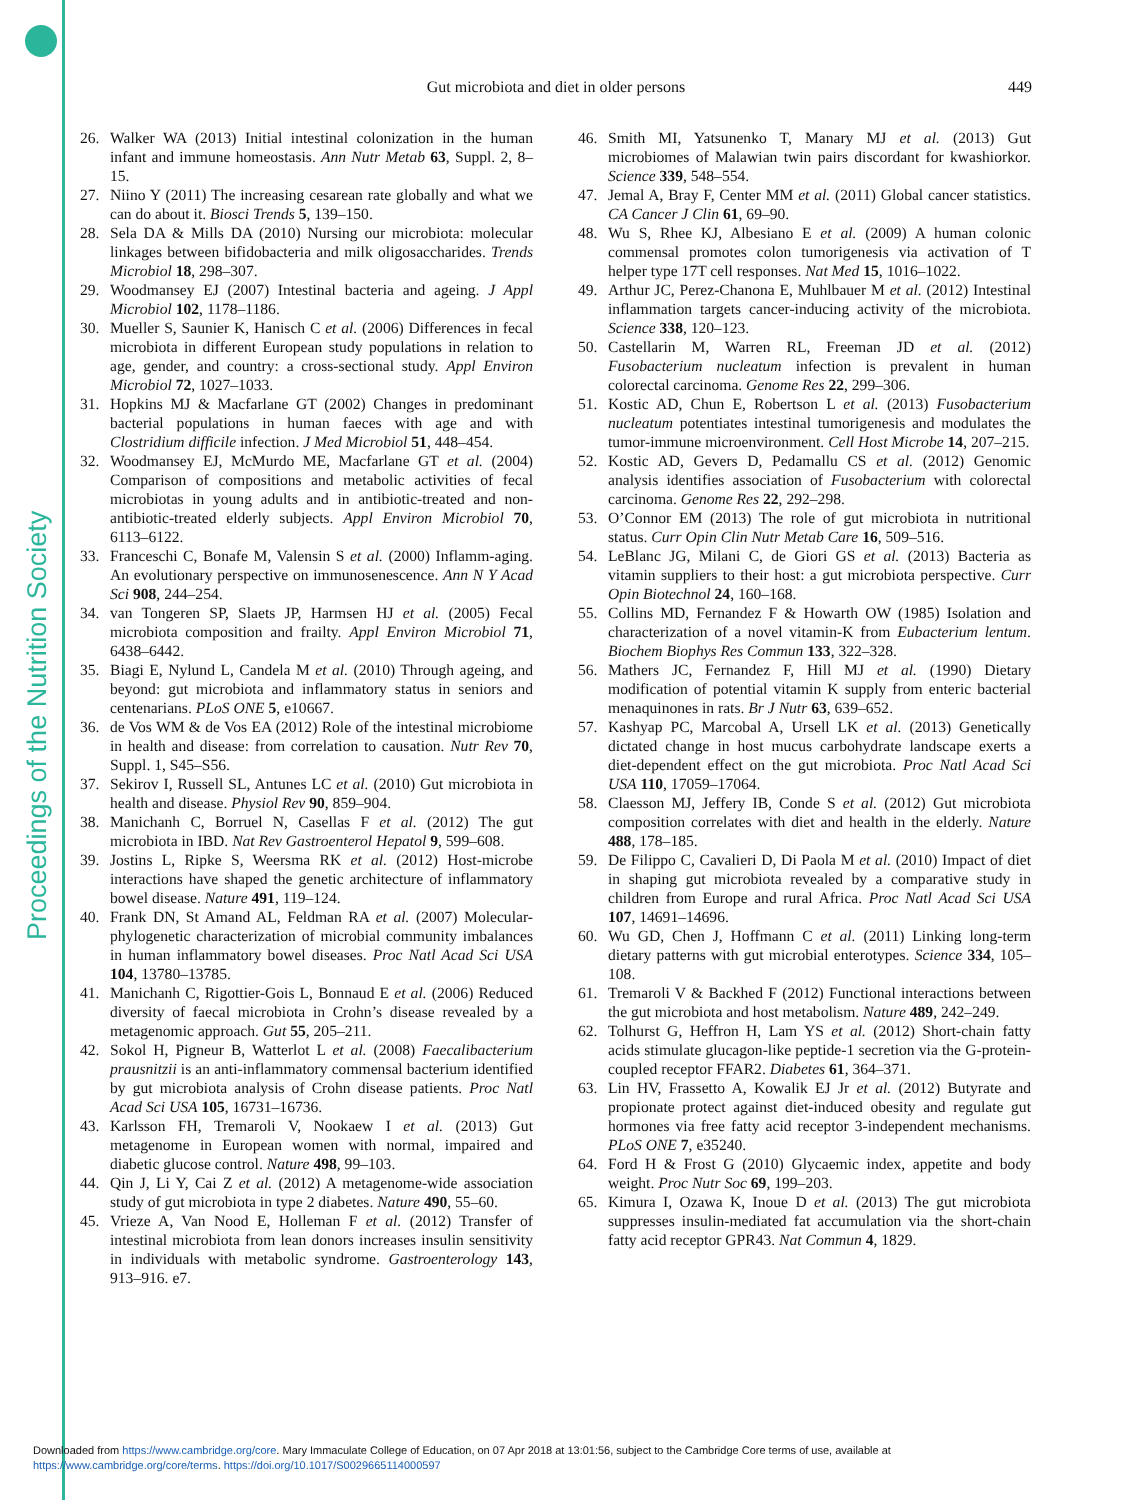Proceedings of the Nutrition Society
Gut microbiota and diet in older persons
449
26. Walker WA (2013) Initial intestinal colonization in the human infant and immune homeostasis. Ann Nutr Metab 63, Suppl. 2, 8–15.
27. Niino Y (2011) The increasing cesarean rate globally and what we can do about it. Biosci Trends 5, 139–150.
28. Sela DA & Mills DA (2010) Nursing our microbiota: molecular linkages between bifidobacteria and milk oligosaccharides. Trends Microbiol 18, 298–307.
29. Woodmansey EJ (2007) Intestinal bacteria and ageing. J Appl Microbiol 102, 1178–1186.
30. Mueller S, Saunier K, Hanisch C et al. (2006) Differences in fecal microbiota in different European study populations in relation to age, gender, and country: a cross-sectional study. Appl Environ Microbiol 72, 1027–1033.
31. Hopkins MJ & Macfarlane GT (2002) Changes in predominant bacterial populations in human faeces with age and with Clostridium difficile infection. J Med Microbiol 51, 448–454.
32. Woodmansey EJ, McMurdo ME, Macfarlane GT et al. (2004) Comparison of compositions and metabolic activities of fecal microbiotas in young adults and in antibiotic-treated and non-antibiotic-treated elderly subjects. Appl Environ Microbiol 70, 6113–6122.
33. Franceschi C, Bonafe M, Valensin S et al. (2000) Inflamm-aging. An evolutionary perspective on immunosenescence. Ann N Y Acad Sci 908, 244–254.
34. van Tongeren SP, Slaets JP, Harmsen HJ et al. (2005) Fecal microbiota composition and frailty. Appl Environ Microbiol 71, 6438–6442.
35. Biagi E, Nylund L, Candela M et al. (2010) Through ageing, and beyond: gut microbiota and inflammatory status in seniors and centenarians. PLoS ONE 5, e10667.
36. de Vos WM & de Vos EA (2012) Role of the intestinal microbiome in health and disease: from correlation to causation. Nutr Rev 70, Suppl. 1, S45–S56.
37. Sekirov I, Russell SL, Antunes LC et al. (2010) Gut microbiota in health and disease. Physiol Rev 90, 859–904.
38. Manichanh C, Borruel N, Casellas F et al. (2012) The gut microbiota in IBD. Nat Rev Gastroenterol Hepatol 9, 599–608.
39. Jostins L, Ripke S, Weersma RK et al. (2012) Host-microbe interactions have shaped the genetic architecture of inflammatory bowel disease. Nature 491, 119–124.
40. Frank DN, St Amand AL, Feldman RA et al. (2007) Molecular-phylogenetic characterization of microbial community imbalances in human inflammatory bowel diseases. Proc Natl Acad Sci USA 104, 13780–13785.
41. Manichanh C, Rigottier-Gois L, Bonnaud E et al. (2006) Reduced diversity of faecal microbiota in Crohn’s disease revealed by a metagenomic approach. Gut 55, 205–211.
42. Sokol H, Pigneur B, Watterlot L et al. (2008) Faecalibacterium prausnitzii is an anti-inflammatory commensal bacterium identified by gut microbiota analysis of Crohn disease patients. Proc Natl Acad Sci USA 105, 16731–16736.
43. Karlsson FH, Tremaroli V, Nookaew I et al. (2013) Gut metagenome in European women with normal, impaired and diabetic glucose control. Nature 498, 99–103.
44. Qin J, Li Y, Cai Z et al. (2012) A metagenome-wide association study of gut microbiota in type 2 diabetes. Nature 490, 55–60.
45. Vrieze A, Van Nood E, Holleman F et al. (2012) Transfer of intestinal microbiota from lean donors increases insulin sensitivity in individuals with metabolic syndrome. Gastroenterology 143, 913–916. e7.
46. Smith MI, Yatsunenko T, Manary MJ et al. (2013) Gut microbiomes of Malawian twin pairs discordant for kwashiorkor. Science 339, 548–554.
47. Jemal A, Bray F, Center MM et al. (2011) Global cancer statistics. CA Cancer J Clin 61, 69–90.
48. Wu S, Rhee KJ, Albesiano E et al. (2009) A human colonic commensal promotes colon tumorigenesis via activation of T helper type 17T cell responses. Nat Med 15, 1016–1022.
49. Arthur JC, Perez-Chanona E, Muhlbauer M et al. (2012) Intestinal inflammation targets cancer-inducing activity of the microbiota. Science 338, 120–123.
50. Castellarin M, Warren RL, Freeman JD et al. (2012) Fusobacterium nucleatum infection is prevalent in human colorectal carcinoma. Genome Res 22, 299–306.
51. Kostic AD, Chun E, Robertson L et al. (2013) Fusobacterium nucleatum potentiates intestinal tumorigenesis and modulates the tumor-immune microenvironment. Cell Host Microbe 14, 207–215.
52. Kostic AD, Gevers D, Pedamallu CS et al. (2012) Genomic analysis identifies association of Fusobacterium with colorectal carcinoma. Genome Res 22, 292–298.
53. O’Connor EM (2013) The role of gut microbiota in nutritional status. Curr Opin Clin Nutr Metab Care 16, 509–516.
54. LeBlanc JG, Milani C, de Giori GS et al. (2013) Bacteria as vitamin suppliers to their host: a gut microbiota perspective. Curr Opin Biotechnol 24, 160–168.
55. Collins MD, Fernandez F & Howarth OW (1985) Isolation and characterization of a novel vitamin-K from Eubacterium lentum. Biochem Biophys Res Commun 133, 322–328.
56. Mathers JC, Fernandez F, Hill MJ et al. (1990) Dietary modification of potential vitamin K supply from enteric bacterial menaquinones in rats. Br J Nutr 63, 639–652.
57. Kashyap PC, Marcobal A, Ursell LK et al. (2013) Genetically dictated change in host mucus carbohydrate landscape exerts a diet-dependent effect on the gut microbiota. Proc Natl Acad Sci USA 110, 17059–17064.
58. Claesson MJ, Jeffery IB, Conde S et al. (2012) Gut microbiota composition correlates with diet and health in the elderly. Nature 488, 178–185.
59. De Filippo C, Cavalieri D, Di Paola M et al. (2010) Impact of diet in shaping gut microbiota revealed by a comparative study in children from Europe and rural Africa. Proc Natl Acad Sci USA 107, 14691–14696.
60. Wu GD, Chen J, Hoffmann C et al. (2011) Linking long-term dietary patterns with gut microbial enterotypes. Science 334, 105–108.
61. Tremaroli V & Backhed F (2012) Functional interactions between the gut microbiota and host metabolism. Nature 489, 242–249.
62. Tolhurst G, Heffron H, Lam YS et al. (2012) Short-chain fatty acids stimulate glucagon-like peptide-1 secretion via the G-protein-coupled receptor FFAR2. Diabetes 61, 364–371.
63. Lin HV, Frassetto A, Kowalik EJ Jr et al. (2012) Butyrate and propionate protect against diet-induced obesity and regulate gut hormones via free fatty acid receptor 3-independent mechanisms. PLoS ONE 7, e35240.
64. Ford H & Frost G (2010) Glycaemic index, appetite and body weight. Proc Nutr Soc 69, 199–203.
65. Kimura I, Ozawa K, Inoue D et al. (2013) The gut microbiota suppresses insulin-mediated fat accumulation via the short-chain fatty acid receptor GPR43. Nat Commun 4, 1829.
Downloaded from https://www.cambridge.org/core. Mary Immaculate College of Education, on 07 Apr 2018 at 13:01:56, subject to the Cambridge Core terms of use, available at
https://www.cambridge.org/core/terms. https://doi.org/10.1017/S0029665114000597